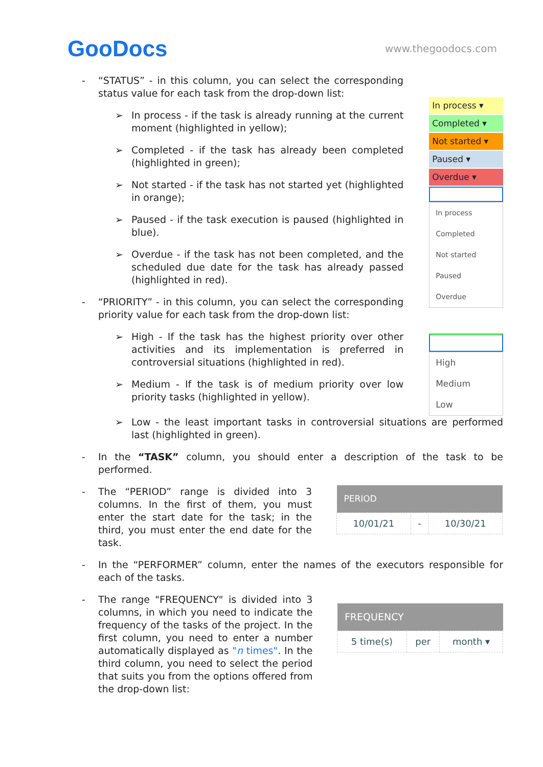GooDocs
www.thegoodocs.com
- “STATUS” - in this column, you can select the corresponding status value for each task from the drop-down list:
➢ In process - if the task is already running at the current moment (highlighted in yellow);
➢ Completed - if the task has already been completed (highlighted in green);
➢ Not started - if the task has not started yet (highlighted in orange);
➢ Paused - if the task execution is paused (highlighted in blue).
➢ Overdue - if the task has not been completed, and the scheduled due date for the task has already passed (highlighted in red).
- “PRIORITY” - in this column, you can select the corresponding priority value for each task from the drop-down list:
➢ High - If the task has the highest priority over other activities and its implementation is preferred in controversial situations (highlighted in red).
➢ Medium - If the task is of medium priority over low priority tasks (highlighted in yellow).
In process ▾
Completed ▾
Not started ▾
Paused ▾
Overdue ▾
In process
Completed
Not started
Paused
Overdue
High
Medium
Low
➢ Low - the least important tasks in controversial situations are performed last (highlighted in green).
- In the “TASK” column, you should enter a description of the task to be performed.
- The “PERIOD” range is divided into 3 columns. In the first of them, you must enter the start date for the task; in the third, you must enter the end date for the task.
| PERIOD | | |
| --- | --- | --- |
| 10/01/21 | - | 10/30/21 |
- In the “PERFORMER” column, enter the names of the executors responsible for each of the tasks.
- The range "FREQUENCY" is divided into 3 columns, in which you need to indicate the frequency of the tasks of the project. In the first column, you need to enter a number automatically displayed as "n times". In the third column, you need to select the period that suits you from the options offered from the drop-down list:
| FREQUENCY | | |
| --- | --- | --- |
| 5 time(s) | per | month ▾ |